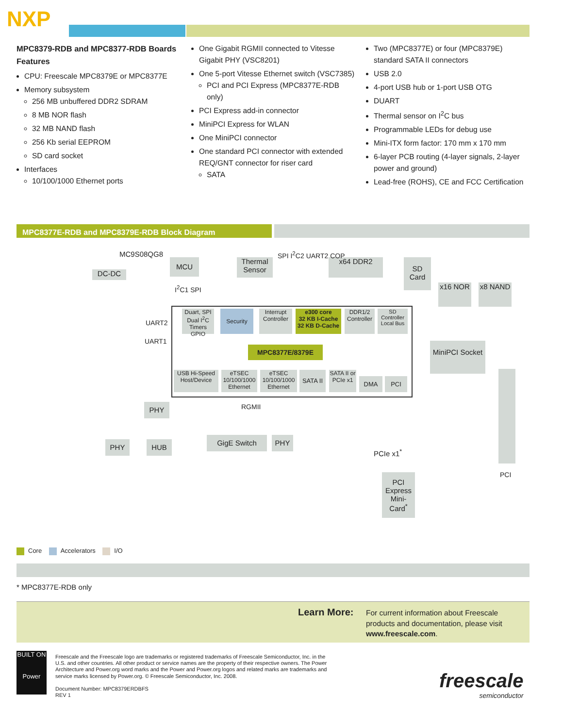NXP
MPC8379-RDB and MPC8377-RDB Boards Features
CPU: Freescale MPC8379E or MPC8377E
Memory subsystem
256 MB unbuffered DDR2 SDRAM
8 MB NOR flash
32 MB NAND flash
256 Kb serial EEPROM
SD card socket
Interfaces
10/100/1000 Ethernet ports
One Gigabit RGMII connected to Vitesse Gigabit PHY (VSC8201)
One 5-port Vitesse Ethernet switch (VSC7385)
PCI and PCI Express (MPC8377E-RDB only)
PCI Express add-in connector
MiniPCI Express for WLAN
One MiniPCI connector
One standard PCI connector with extended REQ/GNT connector for riser card
SATA
Two (MPC8377E) or four (MPC8379E) standard SATA II connectors
USB 2.0
4-port USB hub or 1-port USB OTG
DUART
Thermal sensor on I<sup>2</sup>C bus
Programmable LEDs for debug use
Mini-ITX form factor: 170 mm x 170 mm
6-layer PCB routing (4-layer signals, 2-layer power and ground)
Lead-free (ROHS), CE and FCC Certification
MPC8377E-RDB and MPC8379E-RDB Block Diagram
MCU
DC-DC
Thermal Sensor
x64 DDR2
SD Card
x16 NOR x8 NAND
MC9S08QG8 SPI I<sup>2</sup>C2 UART2 COP
I<sup>2</sup>C1 SPI
Duart, SPI Dual I<sup>2</sup>C Timers GPIO
Security
Interrupt Controller
e300 core
32 KB I-Cache 32 KB D-Cache
DDR1/2 Controller
SD Controller
Local Bus
MPC8377E/8379E
UART2
UART1
USB Hi-Speed Host/Device
eTSEC 10/100/1000 Ethernet
eTSEC 10/100/1000 Ethernet
SATA II
SATA II or PCIe x1
DMA PCI
MiniPCI Socket
PHY RGMII
PHY HUB
GigE Switch PHY
PCIe x1<sup>*</sup>
PCI Express Mini-Card<sup>*</sup>
PCI
Core Accelerators I/O
* MPC8377E-RDB only
Learn More:
For current information about Freescale products and documentation, please visit www.freescale.com.
BUILT ON
Power
Freescale and the Freescale logo are trademarks or registered trademarks of Freescale Semiconductor, Inc. in the U.S. and other countries. All other product or service names are the property of their respective owners. The Power Architecture and Power.org word marks and the Power and Power.org logos and related marks are trademarks and service marks licensed by Power.org. © Freescale Semiconductor, Inc. 2008.
Document Number: MPC8379ERDBFS
REV 1
freescale
semiconductor